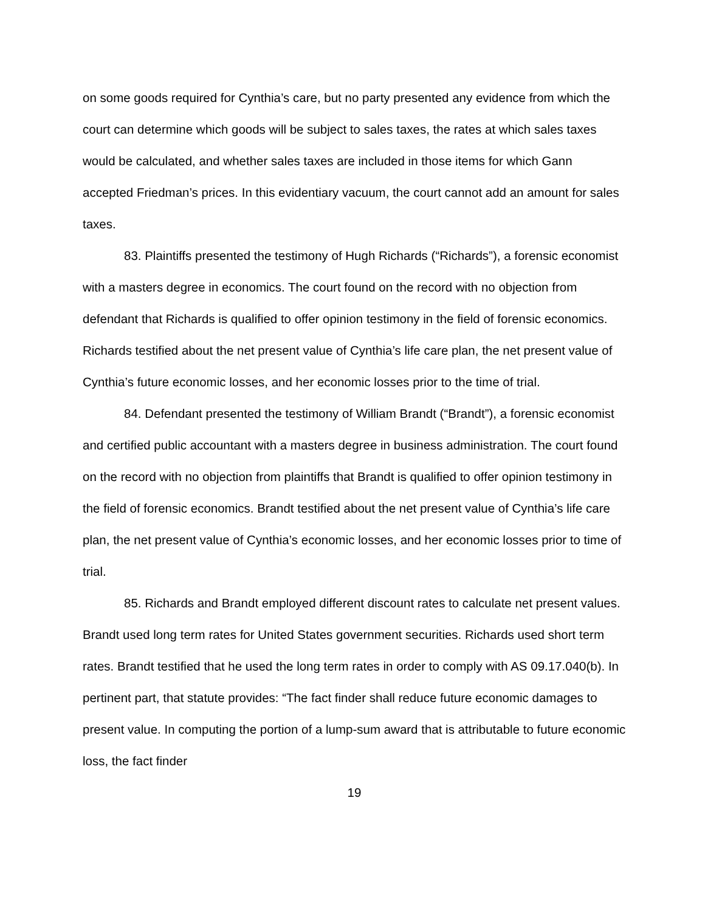on some goods required for Cynthia’s care, but no party presented any evidence from which the court can determine which goods will be subject to sales taxes, the rates at which sales taxes would be calculated, and whether sales taxes are included in those items for which Gann accepted Friedman’s prices. In this evidentiary vacuum, the court cannot add an amount for sales taxes.
83. Plaintiffs presented the testimony of Hugh Richards (“Richards”), a forensic economist with a masters degree in economics. The court found on the record with no objection from defendant that Richards is qualified to offer opinion testimony in the field of forensic economics. Richards testified about the net present value of Cynthia’s life care plan, the net present value of Cynthia’s future economic losses, and her economic losses prior to the time of trial.
84. Defendant presented the testimony of William Brandt (“Brandt”), a forensic economist and certified public accountant with a masters degree in business administration. The court found on the record with no objection from plaintiffs that Brandt is qualified to offer opinion testimony in the field of forensic economics. Brandt testified about the net present value of Cynthia’s life care plan, the net present value of Cynthia’s economic losses, and her economic losses prior to time of trial.
85. Richards and Brandt employed different discount rates to calculate net present values. Brandt used long term rates for United States government securities. Richards used short term rates. Brandt testified that he used the long term rates in order to comply with AS 09.17.040(b). In pertinent part, that statute provides: “The fact finder shall reduce future economic damages to present value. In computing the portion of a lump-sum award that is attributable to future economic loss, the fact finder
19